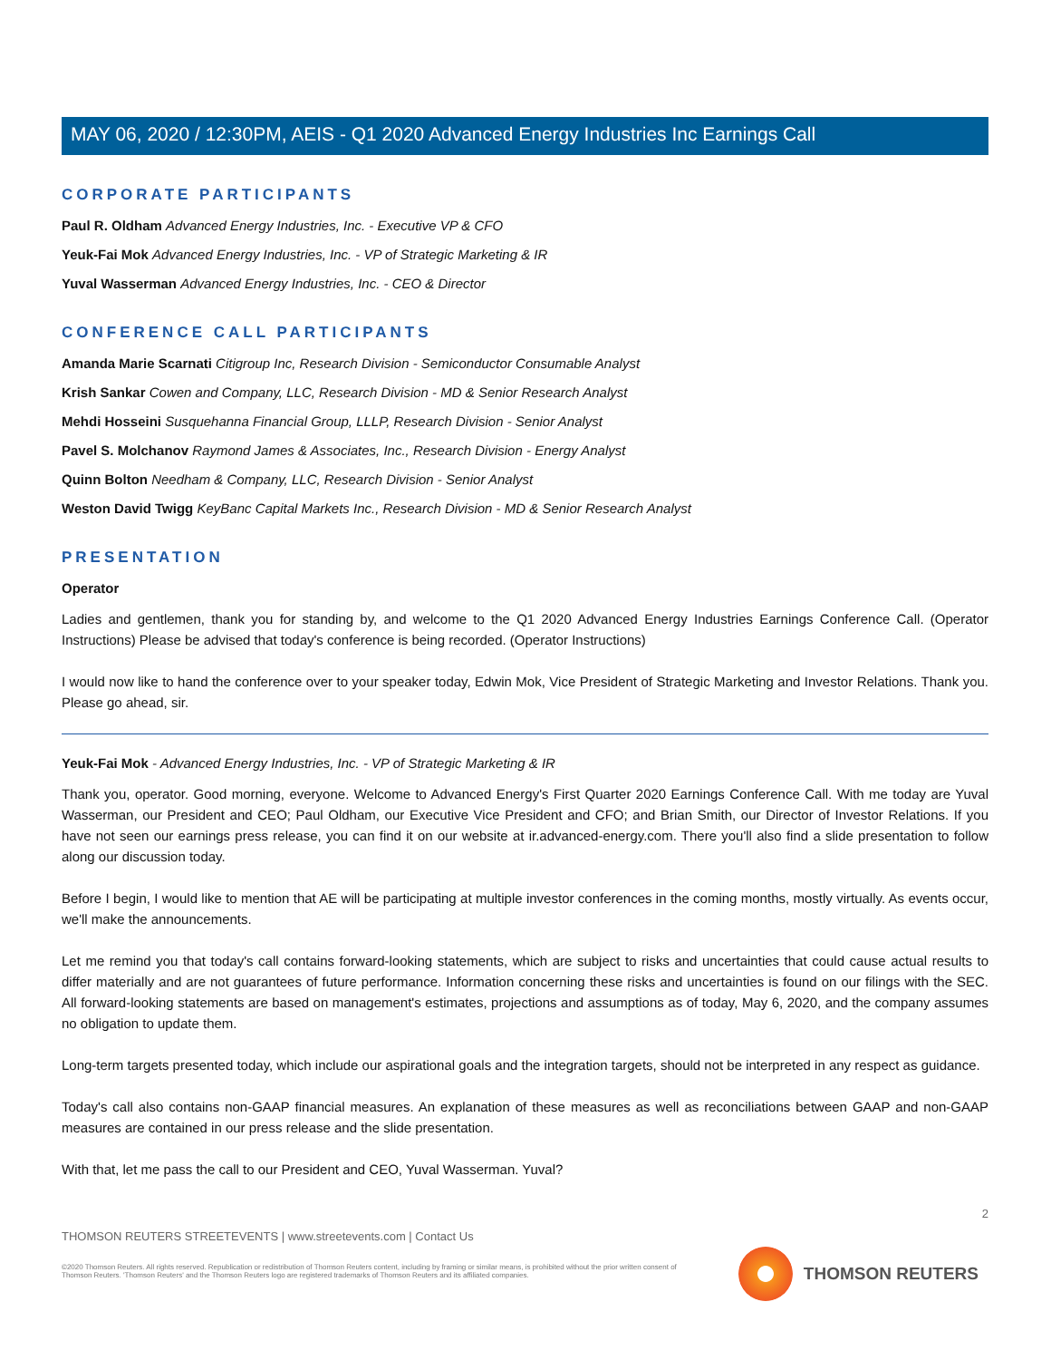MAY 06, 2020 / 12:30PM, AEIS - Q1 2020 Advanced Energy Industries Inc Earnings Call
CORPORATE PARTICIPANTS
Paul R. Oldham Advanced Energy Industries, Inc. - Executive VP & CFO
Yeuk-Fai Mok Advanced Energy Industries, Inc. - VP of Strategic Marketing & IR
Yuval Wasserman Advanced Energy Industries, Inc. - CEO & Director
CONFERENCE CALL PARTICIPANTS
Amanda Marie Scarnati Citigroup Inc, Research Division - Semiconductor Consumable Analyst
Krish Sankar Cowen and Company, LLC, Research Division - MD & Senior Research Analyst
Mehdi Hosseini Susquehanna Financial Group, LLLP, Research Division - Senior Analyst
Pavel S. Molchanov Raymond James & Associates, Inc., Research Division - Energy Analyst
Quinn Bolton Needham & Company, LLC, Research Division - Senior Analyst
Weston David Twigg KeyBanc Capital Markets Inc., Research Division - MD & Senior Research Analyst
PRESENTATION
Operator
Ladies and gentlemen, thank you for standing by, and welcome to the Q1 2020 Advanced Energy Industries Earnings Conference Call. (Operator Instructions) Please be advised that today's conference is being recorded. (Operator Instructions)
I would now like to hand the conference over to your speaker today, Edwin Mok, Vice President of Strategic Marketing and Investor Relations. Thank you. Please go ahead, sir.
Yeuk-Fai Mok - Advanced Energy Industries, Inc. - VP of Strategic Marketing & IR
Thank you, operator. Good morning, everyone. Welcome to Advanced Energy's First Quarter 2020 Earnings Conference Call. With me today are Yuval Wasserman, our President and CEO; Paul Oldham, our Executive Vice President and CFO; and Brian Smith, our Director of Investor Relations. If you have not seen our earnings press release, you can find it on our website at ir.advanced-energy.com. There you'll also find a slide presentation to follow along our discussion today.
Before I begin, I would like to mention that AE will be participating at multiple investor conferences in the coming months, mostly virtually. As events occur, we'll make the announcements.
Let me remind you that today's call contains forward-looking statements, which are subject to risks and uncertainties that could cause actual results to differ materially and are not guarantees of future performance. Information concerning these risks and uncertainties is found on our filings with the SEC. All forward-looking statements are based on management's estimates, projections and assumptions as of today, May 6, 2020, and the company assumes no obligation to update them.
Long-term targets presented today, which include our aspirational goals and the integration targets, should not be interpreted in any respect as guidance.
Today's call also contains non-GAAP financial measures. An explanation of these measures as well as reconciliations between GAAP and non-GAAP measures are contained in our press release and the slide presentation.
With that, let me pass the call to our President and CEO, Yuval Wasserman. Yuval?
2
THOMSON REUTERS STREETEVENTS | www.streetevents.com | Contact Us
©2020 Thomson Reuters. All rights reserved. Republication or redistribution of Thomson Reuters content, including by framing or similar means, is prohibited without the prior written consent of Thomson Reuters. 'Thomson Reuters' and the Thomson Reuters logo are registered trademarks of Thomson Reuters and its affiliated companies.
THOMSON REUTERS